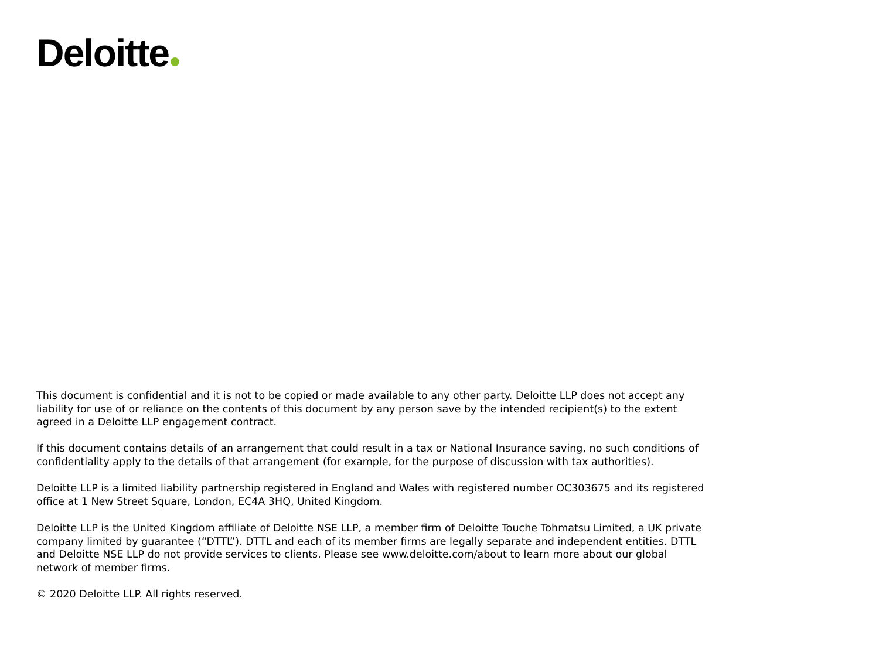Deloitte
This document is confidential and it is not to be copied or made available to any other party. Deloitte LLP does not accept any liability for use of or reliance on the contents of this document by any person save by the intended recipient(s) to the extent agreed in a Deloitte LLP engagement contract.
If this document contains details of an arrangement that could result in a tax or National Insurance saving, no such conditions of confidentiality apply to the details of that arrangement (for example, for the purpose of discussion with tax authorities).
Deloitte LLP is a limited liability partnership registered in England and Wales with registered number OC303675 and its registered office at 1 New Street Square, London, EC4A 3HQ, United Kingdom.
Deloitte LLP is the United Kingdom affiliate of Deloitte NSE LLP, a member firm of Deloitte Touche Tohmatsu Limited, a UK private company limited by guarantee (“DTTL”). DTTL and each of its member firms are legally separate and independent entities. DTTL and Deloitte NSE LLP do not provide services to clients. Please see www.deloitte.com/about to learn more about our global network of member firms.
© 2020 Deloitte LLP. All rights reserved.